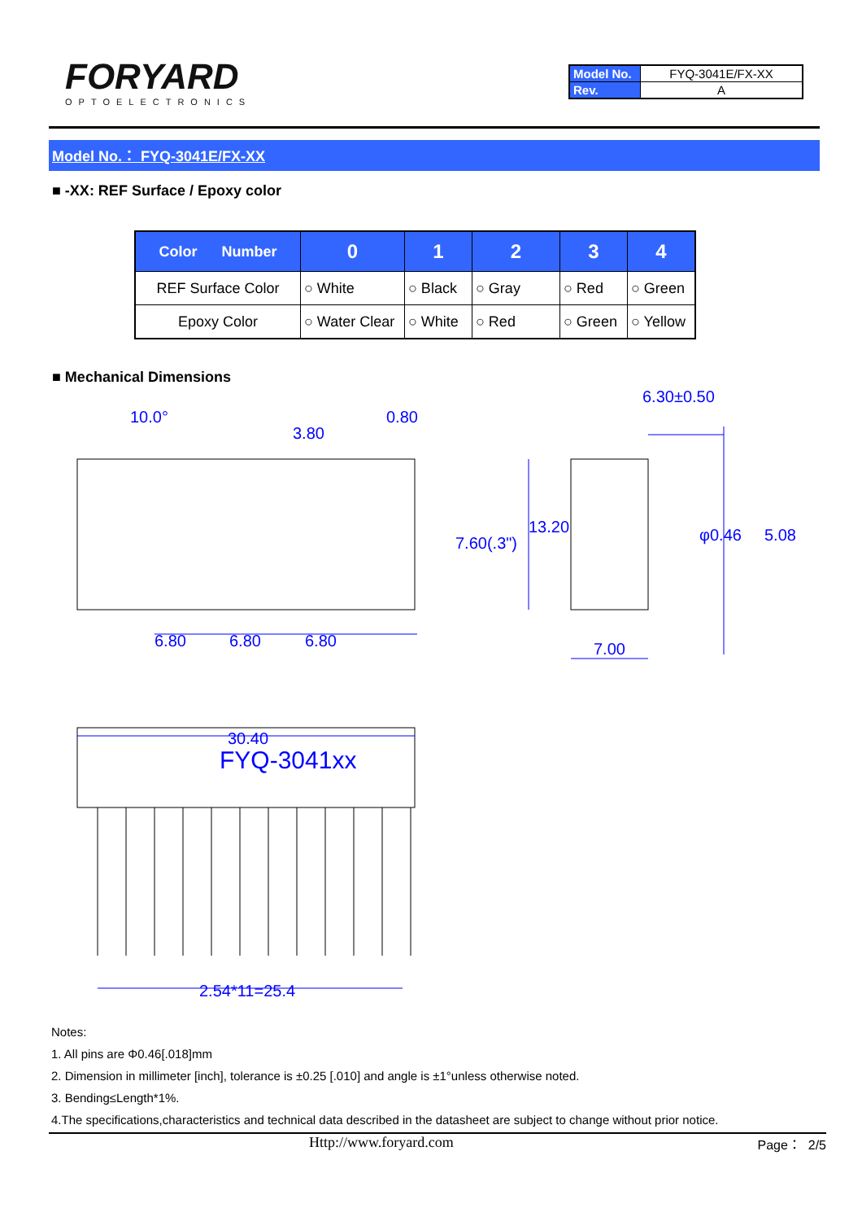FORYARD
OPTOELECTRONICS
| Model No. | FYQ-3041E/FX-XX |
| Rev. | A |
Model No.： FYQ-3041E/FX-XX
■ -XX: REF Surface / Epoxy color
| Color Number | 0 | 1 | 2 | 3 | 4 |
| --- | --- | --- | --- | --- | --- |
| REF Surface Color | ○ White | ○ Black | ○ Gray | ○ Red | ○ Green |
| Epoxy Color | ○ Water Clear | ○ White | ○ Red | ○ Green | ○ Yellow |
■ Mechanical Dimensions
10.0°
3.80
0.80
6.80
6.80
6.80
30.40
FYQ-3041xx
2.54*11=25.4
6.30±0.50
7.00
13.20
7.60(.3")
φ0.46
5.08
Notes:
1. All pins are Φ0.46[.018]mm
2. Dimension in millimeter [inch], tolerance is ±0.25 [.010] and angle is ±1°unless otherwise noted.
3. Bending≤Length*1%.
4.The specifications,characteristics and technical data described in the datasheet are subject to change without prior notice.
Http://www.foryard.com Page： 2/5